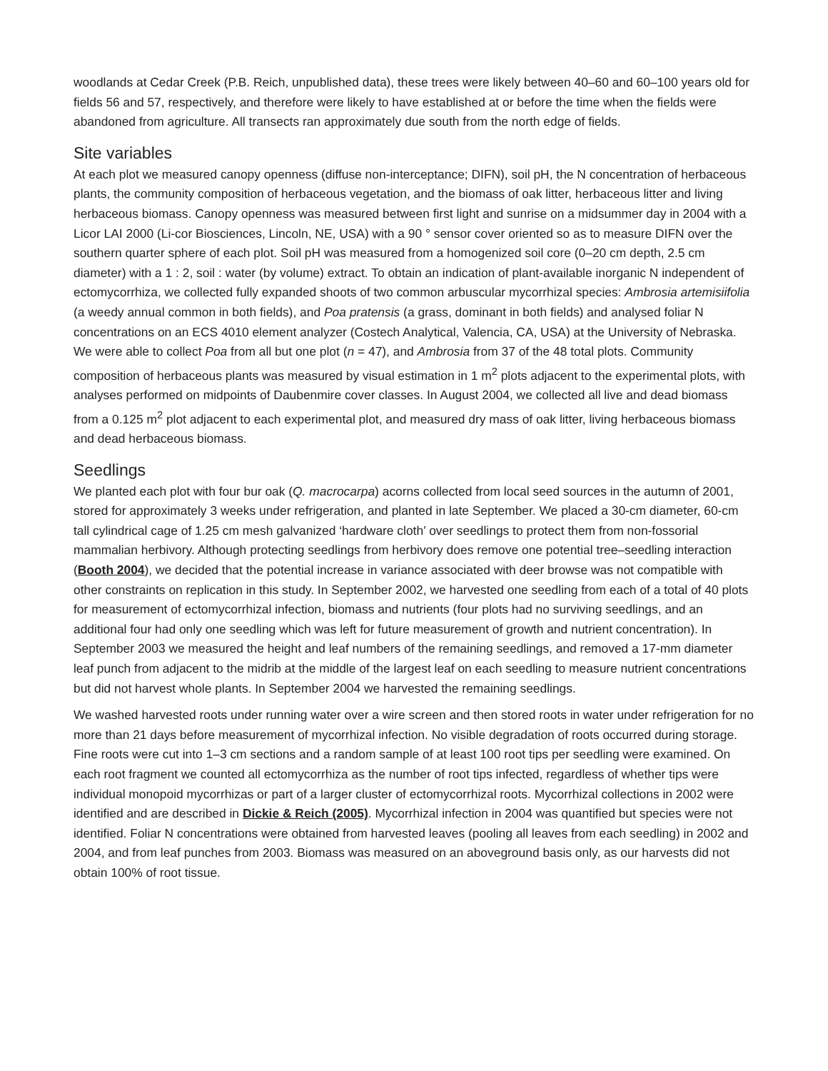woodlands at Cedar Creek (P.B. Reich, unpublished data), these trees were likely between 40–60 and 60–100 years old for fields 56 and 57, respectively, and therefore were likely to have established at or before the time when the fields were abandoned from agriculture. All transects ran approximately due south from the north edge of fields.
Site variables
At each plot we measured canopy openness (diffuse non-interceptance; DIFN), soil pH, the N concentration of herbaceous plants, the community composition of herbaceous vegetation, and the biomass of oak litter, herbaceous litter and living herbaceous biomass. Canopy openness was measured between first light and sunrise on a midsummer day in 2004 with a Licor LAI 2000 (Li-cor Biosciences, Lincoln, NE, USA) with a 90 ° sensor cover oriented so as to measure DIFN over the southern quarter sphere of each plot. Soil pH was measured from a homogenized soil core (0–20 cm depth, 2.5 cm diameter) with a 1 : 2, soil : water (by volume) extract. To obtain an indication of plant-available inorganic N independent of ectomycorrhiza, we collected fully expanded shoots of two common arbuscular mycorrhizal species: Ambrosia artemisiifolia (a weedy annual common in both fields), and Poa pratensis (a grass, dominant in both fields) and analysed foliar N concentrations on an ECS 4010 element analyzer (Costech Analytical, Valencia, CA, USA) at the University of Nebraska. We were able to collect Poa from all but one plot (n = 47), and Ambrosia from 37 of the 48 total plots. Community composition of herbaceous plants was measured by visual estimation in 1 m<sup>2</sup> plots adjacent to the experimental plots, with analyses performed on midpoints of Daubenmire cover classes. In August 2004, we collected all live and dead biomass from a 0.125 m<sup>2</sup> plot adjacent to each experimental plot, and measured dry mass of oak litter, living herbaceous biomass and dead herbaceous biomass.
Seedlings
We planted each plot with four bur oak (Q. macrocarpa) acorns collected from local seed sources in the autumn of 2001, stored for approximately 3 weeks under refrigeration, and planted in late September. We placed a 30-cm diameter, 60-cm tall cylindrical cage of 1.25 cm mesh galvanized ‘hardware cloth’ over seedlings to protect them from non-fossorial mammalian herbivory. Although protecting seedlings from herbivory does remove one potential tree–seedling interaction (Booth 2004), we decided that the potential increase in variance associated with deer browse was not compatible with other constraints on replication in this study. In September 2002, we harvested one seedling from each of a total of 40 plots for measurement of ectomycorrhizal infection, biomass and nutrients (four plots had no surviving seedlings, and an additional four had only one seedling which was left for future measurement of growth and nutrient concentration). In September 2003 we measured the height and leaf numbers of the remaining seedlings, and removed a 17-mm diameter leaf punch from adjacent to the midrib at the middle of the largest leaf on each seedling to measure nutrient concentrations but did not harvest whole plants. In September 2004 we harvested the remaining seedlings.
We washed harvested roots under running water over a wire screen and then stored roots in water under refrigeration for no more than 21 days before measurement of mycorrhizal infection. No visible degradation of roots occurred during storage. Fine roots were cut into 1–3 cm sections and a random sample of at least 100 root tips per seedling were examined. On each root fragment we counted all ectomycorrhiza as the number of root tips infected, regardless of whether tips were individual monopoid mycorrhizas or part of a larger cluster of ectomycorrhizal roots. Mycorrhizal collections in 2002 were identified and are described in Dickie & Reich (2005). Mycorrhizal infection in 2004 was quantified but species were not identified. Foliar N concentrations were obtained from harvested leaves (pooling all leaves from each seedling) in 2002 and 2004, and from leaf punches from 2003. Biomass was measured on an aboveground basis only, as our harvests did not obtain 100% of root tissue.